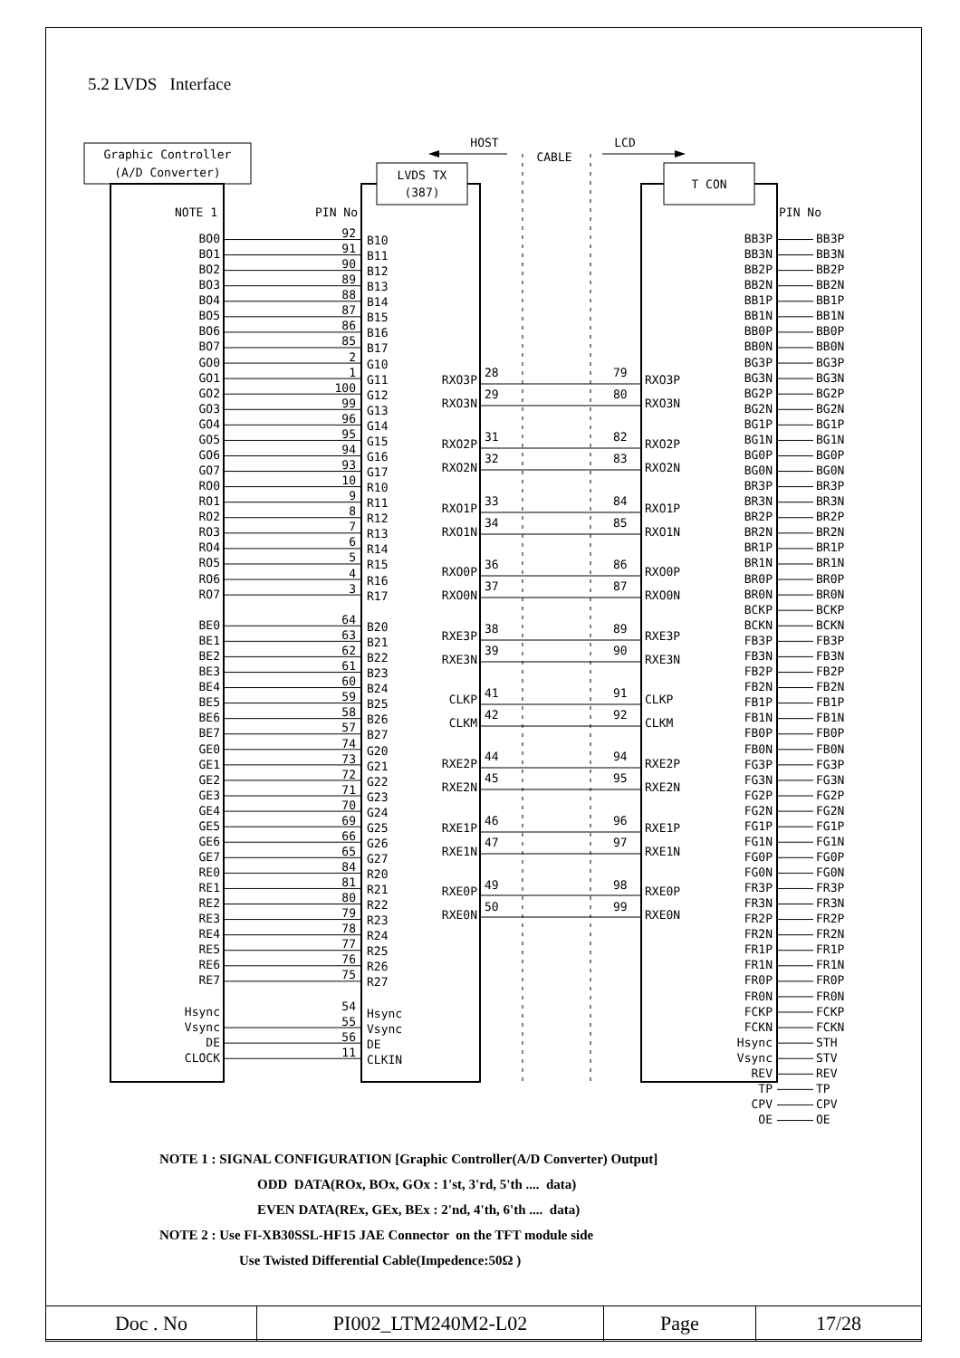5.2 LVDS Interface
Graphic Controller
(A/D Converter)
LVDS TX
(387)
T CON
HOST
CABLE
LCD
NOTE 1
PIN No
PIN No
BO0
BO1
BO2
BO3
BO4
BO5
BO6
BO7
GO0
GO1
GO2
GO3
GO4
GO5
GO6
GO7
RO0
RO1
RO2
RO3
RO4
RO5
RO6
RO7
BE0
BE1
BE2
BE3
BE4
BE5
BE6
BE7
GE0
GE1
GE2
GE3
GE4
GE5
GE6
GE7
RE0
RE1
RE2
RE3
RE4
RE5
RE6
RE7
Hsync
Vsync
DE
CLOCK
92
91
90
89
88
87
86
85
2
1
100
99
96
95
94
93
10
9
8
7
6
5
4
3
64
63
62
61
60
59
58
57
74
73
72
71
70
69
66
65
84
81
80
79
78
77
76
75
54
55
56
11
B10
B11
B12
B13
B14
B15
B16
B17
G10
G11
G12
G13
G14
G15
G16
G17
R10
R11
R12
R13
R14
R15
R16
R17
B20
B21
B22
B23
B24
B25
B26
B27
G20
G21
G22
G23
G24
G25
G26
G27
R20
R21
R22
R23
R24
R25
R26
R27
Hsync
Vsync
DE
CLKIN
RXO3P
28
79
RXO3P
RXO3N
29
80
RXO3N
RXO2P
31
82
RXO2P
RXO2N
32
83
RXO2N
RXO1P
33
84
RXO1P
RXO1N
34
85
RXO1N
RXO0P
36
86
RXO0P
RXO0N
37
87
RXO0N
RXE3P
38
89
RXE3P
RXE3N
39
90
RXE3N
CLKP
41
91
CLKP
CLKM
42
92
CLKM
RXE2P
44
94
RXE2P
RXE2N
45
95
RXE2N
RXE1P
46
96
RXE1P
RXE1N
47
97
RXE1N
RXE0P
49
98
RXE0P
RXE0N
50
99
RXE0N
BB3P
BB3N
BB2P
BB2N
BB1P
BB1N
BB0P
BB0N
BG3P
BG3N
BG2P
BG2N
BG1P
BG1N
BG0P
BG0N
BR3P
BR3N
BR2P
BR2N
BR1P
BR1N
BR0P
BR0N
BCKP
BCKN
FB3P
FB3N
FB2P
FB2N
FB1P
FB1N
FB0P
FB0N
FG3P
FG3N
FG2P
FG2N
FG1P
FG1N
FG0P
FG0N
FR3P
FR3N
FR2P
FR2N
FR1P
FR1N
FR0P
FR0N
FCKP
FCKN
Hsync
Vsync
REV
TP
CPV
OE
BB3P
BB3N
BB2P
BB2N
BB1P
BB1N
BB0P
BB0N
BG3P
BG3N
BG2P
BG2N
BG1P
BG1N
BG0P
BG0N
BR3P
BR3N
BR2P
BR2N
BR1P
BR1N
BR0P
BR0N
BCKP
BCKN
FB3P
FB3N
FB2P
FB2N
FB1P
FB1N
FB0P
FB0N
FG3P
FG3N
FG2P
FG2N
FG1P
FG1N
FG0P
FG0N
FR3P
FR3N
FR2P
FR2N
FR1P
FR1N
FR0P
FR0N
FCKP
FCKN
STH
STV
REV
TP
CPV
OE
NOTE 1 : SIGNAL CONFIGURATION [Graphic Controller(A/D Converter) Output]
ODD DATA(ROx, BOx, GOx : 1'st, 3'rd, 5'th .... data)
EVEN DATA(REx, GEx, BEx : 2'nd, 4'th, 6'th .... data)
NOTE 2 : Use FI-XB30SSL-HF15 JAE Connector on the TFT module side
Use Twisted Differential Cable(Impedence:50Ω )
| Doc . No | PI002_LTM240M2-L02 | Page | 17/28 |